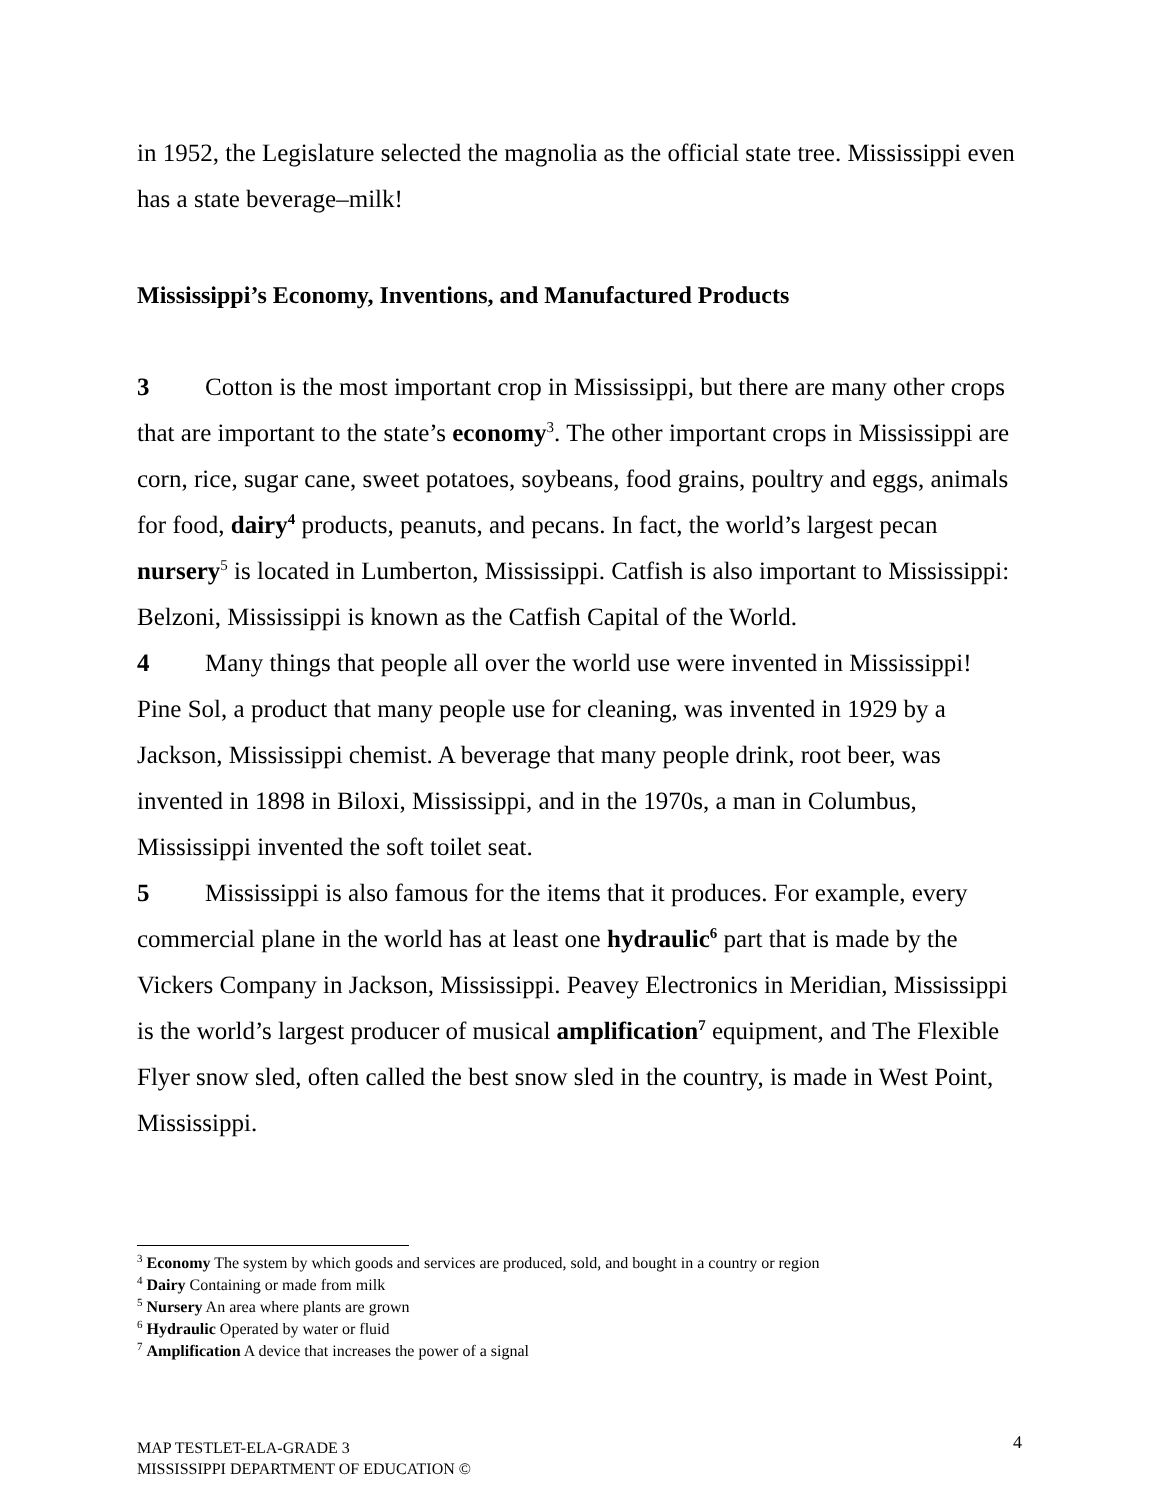in 1952, the Legislature selected the magnolia as the official state tree. Mississippi even has a state beverage–milk!
Mississippi’s Economy, Inventions, and Manufactured Products
3 Cotton is the most important crop in Mississippi, but there are many other crops that are important to the state’s economy<sup>3</sup>. The other important crops in Mississippi are corn, rice, sugar cane, sweet potatoes, soybeans, food grains, poultry and eggs, animals for food, dairy<sup>4</sup> products, peanuts, and pecans. In fact, the world’s largest pecan nursery<sup>5</sup> is located in Lumberton, Mississippi. Catfish is also important to Mississippi: Belzoni, Mississippi is known as the Catfish Capital of the World.
4 Many things that people all over the world use were invented in Mississippi! Pine Sol, a product that many people use for cleaning, was invented in 1929 by a Jackson, Mississippi chemist. A beverage that many people drink, root beer, was invented in 1898 in Biloxi, Mississippi, and in the 1970s, a man in Columbus, Mississippi invented the soft toilet seat.
5 Mississippi is also famous for the items that it produces. For example, every commercial plane in the world has at least one hydraulic<sup>6</sup> part that is made by the Vickers Company in Jackson, Mississippi. Peavey Electronics in Meridian, Mississippi is the world’s largest producer of musical amplification<sup>7</sup> equipment, and The Flexible Flyer snow sled, often called the best snow sled in the country, is made in West Point, Mississippi.
<sup>3</sup> Economy The system by which goods and services are produced, sold, and bought in a country or region
<sup>4</sup> Dairy Containing or made from milk
<sup>5</sup> Nursery An area where plants are grown
<sup>6</sup> Hydraulic Operated by water or fluid
<sup>7</sup> Amplification A device that increases the power of a signal
MAP TESTLET-ELA-GRADE 3
MISSISSIPPI DEPARTMENT OF EDUCATION ©
4